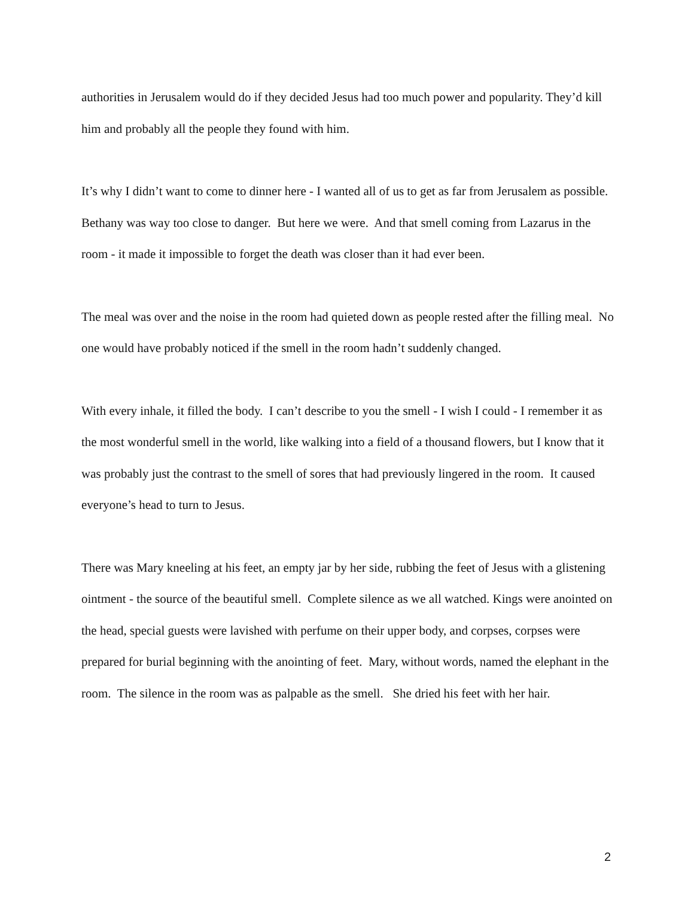authorities in Jerusalem would do if they decided Jesus had too much power and popularity. They’d kill him and probably all the people they found with him.
It’s why I didn’t want to come to dinner here - I wanted all of us to get as far from Jerusalem as possible. Bethany was way too close to danger. But here we were. And that smell coming from Lazarus in the room - it made it impossible to forget the death was closer than it had ever been.
The meal was over and the noise in the room had quieted down as people rested after the filling meal. No one would have probably noticed if the smell in the room hadn’t suddenly changed.
With every inhale, it filled the body. I can’t describe to you the smell - I wish I could - I remember it as the most wonderful smell in the world, like walking into a field of a thousand flowers, but I know that it was probably just the contrast to the smell of sores that had previously lingered in the room. It caused everyone’s head to turn to Jesus.
There was Mary kneeling at his feet, an empty jar by her side, rubbing the feet of Jesus with a glistening ointment - the source of the beautiful smell. Complete silence as we all watched. Kings were anointed on the head, special guests were lavished with perfume on their upper body, and corpses, corpses were prepared for burial beginning with the anointing of feet. Mary, without words, named the elephant in the room. The silence in the room was as palpable as the smell. She dried his feet with her hair.
2